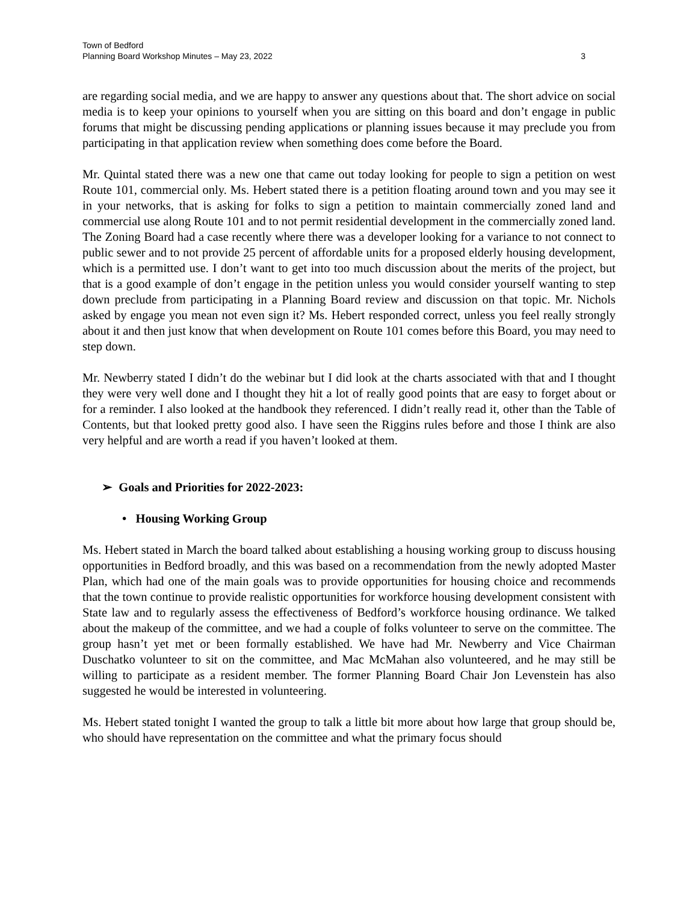Town of Bedford
Planning Board Workshop Minutes – May 23, 2022 3
are regarding social media, and we are happy to answer any questions about that. The short advice on social media is to keep your opinions to yourself when you are sitting on this board and don’t engage in public forums that might be discussing pending applications or planning issues because it may preclude you from participating in that application review when something does come before the Board.
Mr. Quintal stated there was a new one that came out today looking for people to sign a petition on west Route 101, commercial only. Ms. Hebert stated there is a petition floating around town and you may see it in your networks, that is asking for folks to sign a petition to maintain commercially zoned land and commercial use along Route 101 and to not permit residential development in the commercially zoned land. The Zoning Board had a case recently where there was a developer looking for a variance to not connect to public sewer and to not provide 25 percent of affordable units for a proposed elderly housing development, which is a permitted use. I don’t want to get into too much discussion about the merits of the project, but that is a good example of don’t engage in the petition unless you would consider yourself wanting to step down preclude from participating in a Planning Board review and discussion on that topic. Mr. Nichols asked by engage you mean not even sign it? Ms. Hebert responded correct, unless you feel really strongly about it and then just know that when development on Route 101 comes before this Board, you may need to step down.
Mr. Newberry stated I didn’t do the webinar but I did look at the charts associated with that and I thought they were very well done and I thought they hit a lot of really good points that are easy to forget about or for a reminder. I also looked at the handbook they referenced. I didn’t really read it, other than the Table of Contents, but that looked pretty good also. I have seen the Riggins rules before and those I think are also very helpful and are worth a read if you haven’t looked at them.
➢ Goals and Priorities for 2022-2023:
• Housing Working Group
Ms. Hebert stated in March the board talked about establishing a housing working group to discuss housing opportunities in Bedford broadly, and this was based on a recommendation from the newly adopted Master Plan, which had one of the main goals was to provide opportunities for housing choice and recommends that the town continue to provide realistic opportunities for workforce housing development consistent with State law and to regularly assess the effectiveness of Bedford’s workforce housing ordinance. We talked about the makeup of the committee, and we had a couple of folks volunteer to serve on the committee. The group hasn’t yet met or been formally established. We have had Mr. Newberry and Vice Chairman Duschatko volunteer to sit on the committee, and Mac McMahan also volunteered, and he may still be willing to participate as a resident member. The former Planning Board Chair Jon Levenstein has also suggested he would be interested in volunteering.
Ms. Hebert stated tonight I wanted the group to talk a little bit more about how large that group should be, who should have representation on the committee and what the primary focus should